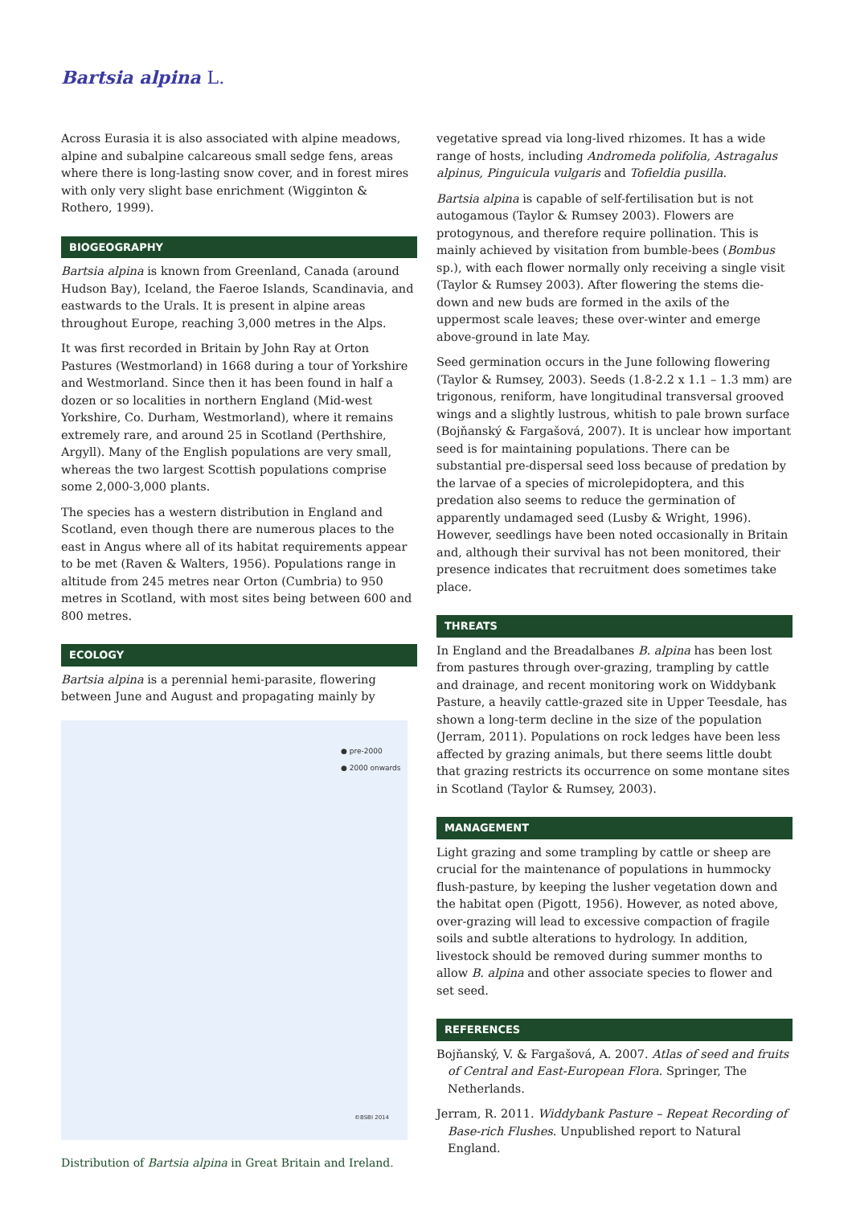Bartsia alpina L.
Across Eurasia it is also associated with alpine meadows, alpine and subalpine calcareous small sedge fens, areas where there is long-lasting snow cover, and in forest mires with only very slight base enrichment (Wigginton & Rothero, 1999).
BIOGEOGRAPHY
Bartsia alpina is known from Greenland, Canada (around Hudson Bay), Iceland, the Faeroe Islands, Scandinavia, and eastwards to the Urals. It is present in alpine areas throughout Europe, reaching 3,000 metres in the Alps.
It was first recorded in Britain by John Ray at Orton Pastures (Westmorland) in 1668 during a tour of Yorkshire and Westmorland. Since then it has been found in half a dozen or so localities in northern England (Mid-west Yorkshire, Co. Durham, Westmorland), where it remains extremely rare, and around 25 in Scotland (Perthshire, Argyll). Many of the English populations are very small, whereas the two largest Scottish populations comprise some 2,000-3,000 plants.
The species has a western distribution in England and Scotland, even though there are numerous places to the east in Angus where all of its habitat requirements appear to be met (Raven & Walters, 1956). Populations range in altitude from 245 metres near Orton (Cumbria) to 950 metres in Scotland, with most sites being between 600 and 800 metres.
ECOLOGY
Bartsia alpina is a perennial hemi-parasite, flowering between June and August and propagating mainly by
● pre-2000
● 2000 onwards
©BSBI 2014
Distribution of Bartsia alpina in Great Britain and Ireland.
vegetative spread via long-lived rhizomes. It has a wide range of hosts, including Andromeda polifolia, Astragalus alpinus, Pinguicula vulgaris and Tofieldia pusilla.
Bartsia alpina is capable of self-fertilisation but is not autogamous (Taylor & Rumsey 2003). Flowers are protogynous, and therefore require pollination. This is mainly achieved by visitation from bumble-bees (Bombus sp.), with each flower normally only receiving a single visit (Taylor & Rumsey 2003). After flowering the stems die-down and new buds are formed in the axils of the uppermost scale leaves; these over-winter and emerge above-ground in late May.
Seed germination occurs in the June following flowering (Taylor & Rumsey, 2003). Seeds (1.8-2.2 x 1.1 – 1.3 mm) are trigonous, reniform, have longitudinal transversal grooved wings and a slightly lustrous, whitish to pale brown surface (Bojňanský & Fargašová, 2007). It is unclear how important seed is for maintaining populations. There can be substantial pre-dispersal seed loss because of predation by the larvae of a species of microlepidoptera, and this predation also seems to reduce the germination of apparently undamaged seed (Lusby & Wright, 1996). However, seedlings have been noted occasionally in Britain and, although their survival has not been monitored, their presence indicates that recruitment does sometimes take place.
THREATS
In England and the Breadalbanes B. alpina has been lost from pastures through over-grazing, trampling by cattle and drainage, and recent monitoring work on Widdybank Pasture, a heavily cattle-grazed site in Upper Teesdale, has shown a long-term decline in the size of the population (Jerram, 2011). Populations on rock ledges have been less affected by grazing animals, but there seems little doubt that grazing restricts its occurrence on some montane sites in Scotland (Taylor & Rumsey, 2003).
MANAGEMENT
Light grazing and some trampling by cattle or sheep are crucial for the maintenance of populations in hummocky flush-pasture, by keeping the lusher vegetation down and the habitat open (Pigott, 1956). However, as noted above, over-grazing will lead to excessive compaction of fragile soils and subtle alterations to hydrology. In addition, livestock should be removed during summer months to allow B. alpina and other associate species to flower and set seed.
REFERENCES
Bojňanský, V. & Fargašová, A. 2007. Atlas of seed and fruits of Central and East-European Flora. Springer, The Netherlands.
Jerram, R. 2011. Widdybank Pasture – Repeat Recording of Base-rich Flushes. Unpublished report to Natural England.